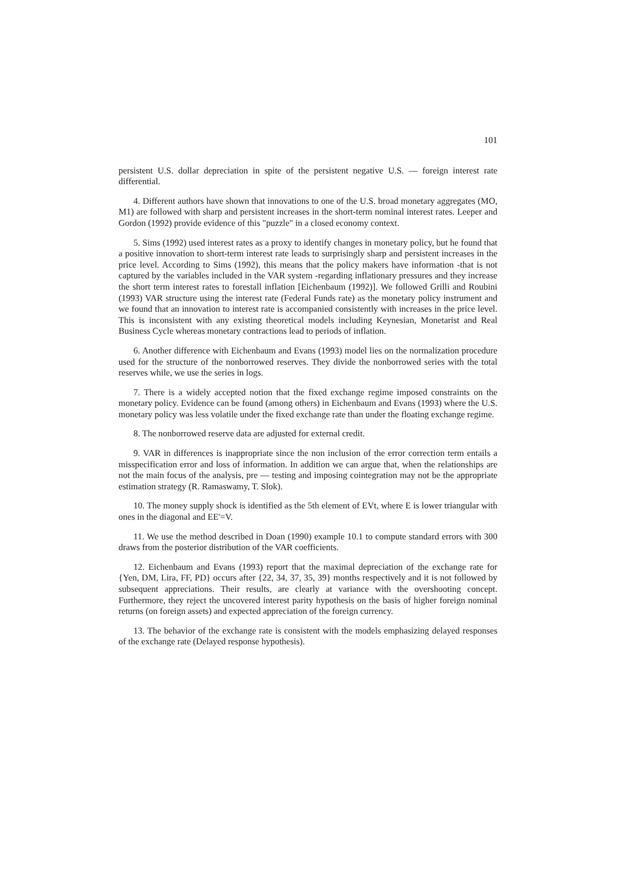101
persistent U.S. dollar depreciation in spite of the persistent negative U.S. — foreign interest rate differential.
4. Different authors have shown that innovations to one of the U.S. broad monetary aggregates (MO, M1) are followed with sharp and persistent increases in the short-term nominal interest rates. Leeper and Gordon (1992) provide evidence of this "puzzle" in a closed economy context.
5. Sims (1992) used interest rates as a proxy to identify changes in monetary policy, but he found that a positive innovation to short-term interest rate leads to surprisingly sharp and persistent increases in the price level. According to Sims (1992), this means that the policy makers have information -that is not captured by the variables included in the VAR system -regarding inflationary pressures and they increase the short term interest rates to forestall inflation [Eichenbaum (1992)]. We followed Grilli and Roubini (1993) VAR structure using the interest rate (Federal Funds rate) as the monetary policy instrument and we found that an innovation to interest rate is accompanied consistently with increases in the price level. This is inconsistent with any existing theoretical models including Keynesian, Monetarist and Real Business Cycle whereas monetary contractions lead to periods of inflation.
6. Another difference with Eichenbaum and Evans (1993) model lies on the normalization procedure used for the structure of the nonborrowed reserves. They divide the nonborrowed series with the total reserves while, we use the series in logs.
7. There is a widely accepted notion that the fixed exchange regime imposed constraints on the monetary policy. Evidence can be found (among others) in Eichenbaum and Evans (1993) where the U.S. monetary policy was less volatile under the fixed exchange rate than under the floating exchange regime.
8. The nonborrowed reserve data are adjusted for external credit.
9. VAR in differences is inappropriate since the non inclusion of the error correction term entails a misspecification error and loss of information. In addition we can argue that, when the relationships are not the main focus of the analysis, pre — testing and imposing cointegration may not be the appropriate estimation strategy (R. Ramaswamy, T. Slok).
10. The money supply shock is identified as the 5th element of EVt, where E is lower triangular with ones in the diagonal and EE'=V.
11. We use the method described in Doan (1990) example 10.1 to compute standard errors with 300 draws from the posterior distribution of the VAR coefficients.
12. Eichenbaum and Evans (1993) report that the maximal depreciation of the exchange rate for {Yen, DM, Lira, FF, PD} occurs after {22, 34, 37, 35, 39} months respectively and it is not followed by subsequent appreciations. Their results, are clearly at variance with the overshooting concept. Furthermore, they reject the uncovered interest parity hypothesis on the basis of higher foreign nominal returns (on foreign assets) and expected appreciation of the foreign currency.
13. The behavior of the exchange rate is consistent with the models emphasizing delayed responses of the exchange rate (Delayed response hypothesis).